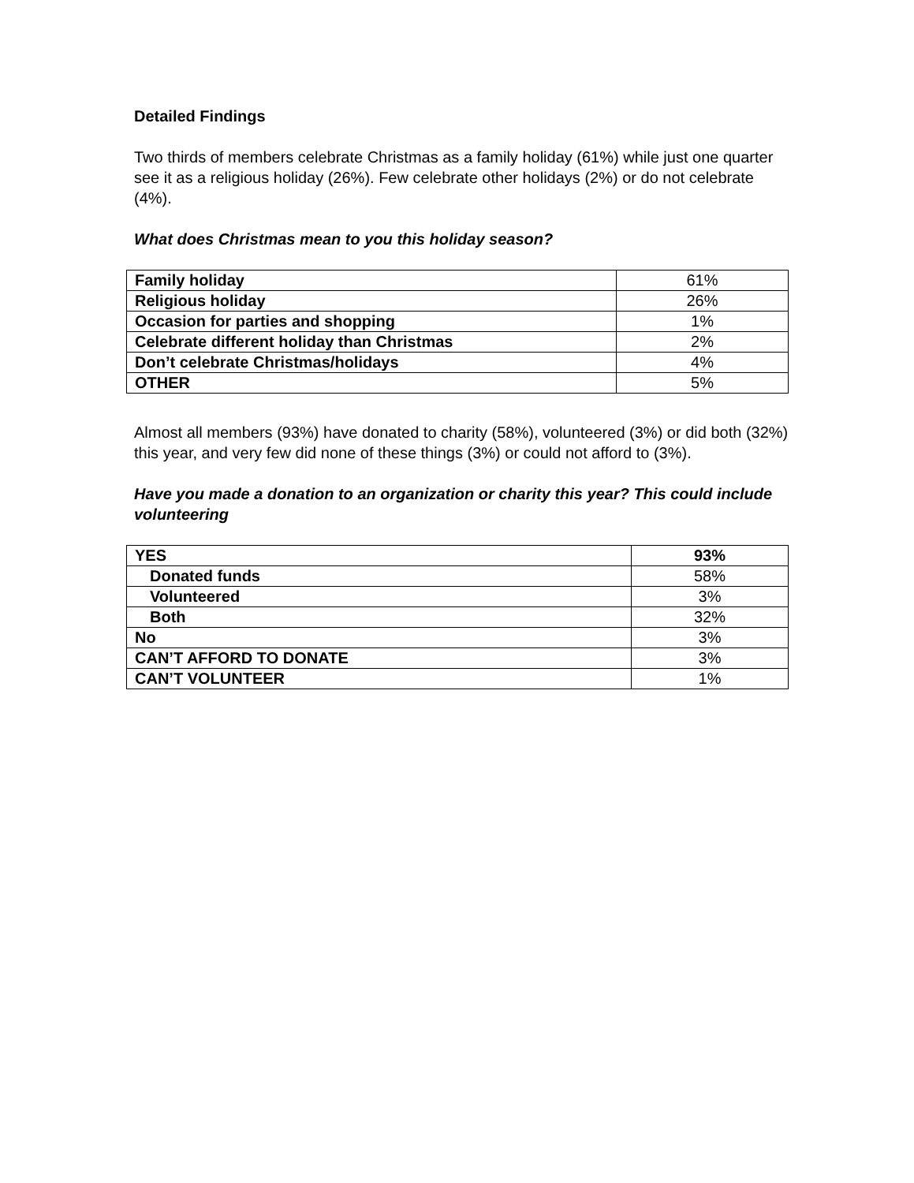Detailed Findings
Two thirds of members celebrate Christmas as a family holiday (61%) while just one quarter see it as a religious holiday (26%). Few celebrate other holidays (2%) or do not celebrate (4%).
What does Christmas mean to you this holiday season?
| Family holiday | 61% |
| Religious holiday | 26% |
| Occasion for parties and shopping | 1% |
| Celebrate different holiday than Christmas | 2% |
| Don’t celebrate Christmas/holidays | 4% |
| OTHER | 5% |
Almost all members (93%) have donated to charity (58%), volunteered (3%) or did both (32%) this year, and very few did none of these things (3%) or could not afford to (3%).
Have you made a donation to an organization or charity this year? This could include volunteering
| YES | 93% |
| Donated funds | 58% |
| Volunteered | 3% |
| Both | 32% |
| No | 3% |
| CAN’T AFFORD TO DONATE | 3% |
| CAN’T VOLUNTEER | 1% |